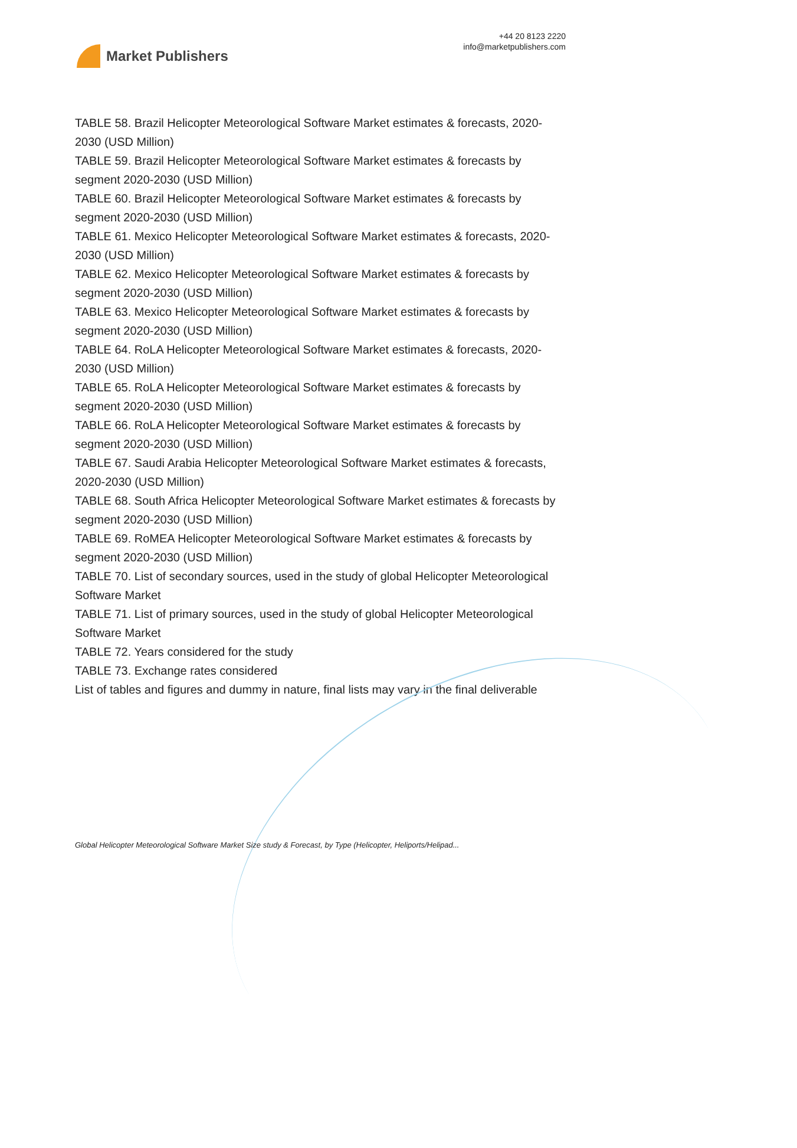Market Publishers
+44 20 8123 2220
info@marketpublishers.com
TABLE 58. Brazil Helicopter Meteorological Software Market estimates & forecasts, 2020-2030 (USD Million)
TABLE 59. Brazil Helicopter Meteorological Software Market estimates & forecasts by segment 2020-2030 (USD Million)
TABLE 60. Brazil Helicopter Meteorological Software Market estimates & forecasts by segment 2020-2030 (USD Million)
TABLE 61. Mexico Helicopter Meteorological Software Market estimates & forecasts, 2020-2030 (USD Million)
TABLE 62. Mexico Helicopter Meteorological Software Market estimates & forecasts by segment 2020-2030 (USD Million)
TABLE 63. Mexico Helicopter Meteorological Software Market estimates & forecasts by segment 2020-2030 (USD Million)
TABLE 64. RoLA Helicopter Meteorological Software Market estimates & forecasts, 2020-2030 (USD Million)
TABLE 65. RoLA Helicopter Meteorological Software Market estimates & forecasts by segment 2020-2030 (USD Million)
TABLE 66. RoLA Helicopter Meteorological Software Market estimates & forecasts by segment 2020-2030 (USD Million)
TABLE 67. Saudi Arabia Helicopter Meteorological Software Market estimates & forecasts, 2020-2030 (USD Million)
TABLE 68. South Africa Helicopter Meteorological Software Market estimates & forecasts by segment 2020-2030 (USD Million)
TABLE 69. RoMEA Helicopter Meteorological Software Market estimates & forecasts by segment 2020-2030 (USD Million)
TABLE 70. List of secondary sources, used in the study of global Helicopter Meteorological Software Market
TABLE 71. List of primary sources, used in the study of global Helicopter Meteorological Software Market
TABLE 72. Years considered for the study
TABLE 73. Exchange rates considered
List of tables and figures and dummy in nature, final lists may vary in the final deliverable
Global Helicopter Meteorological Software Market Size study & Forecast, by Type (Helicopter, Heliports/Helipad...